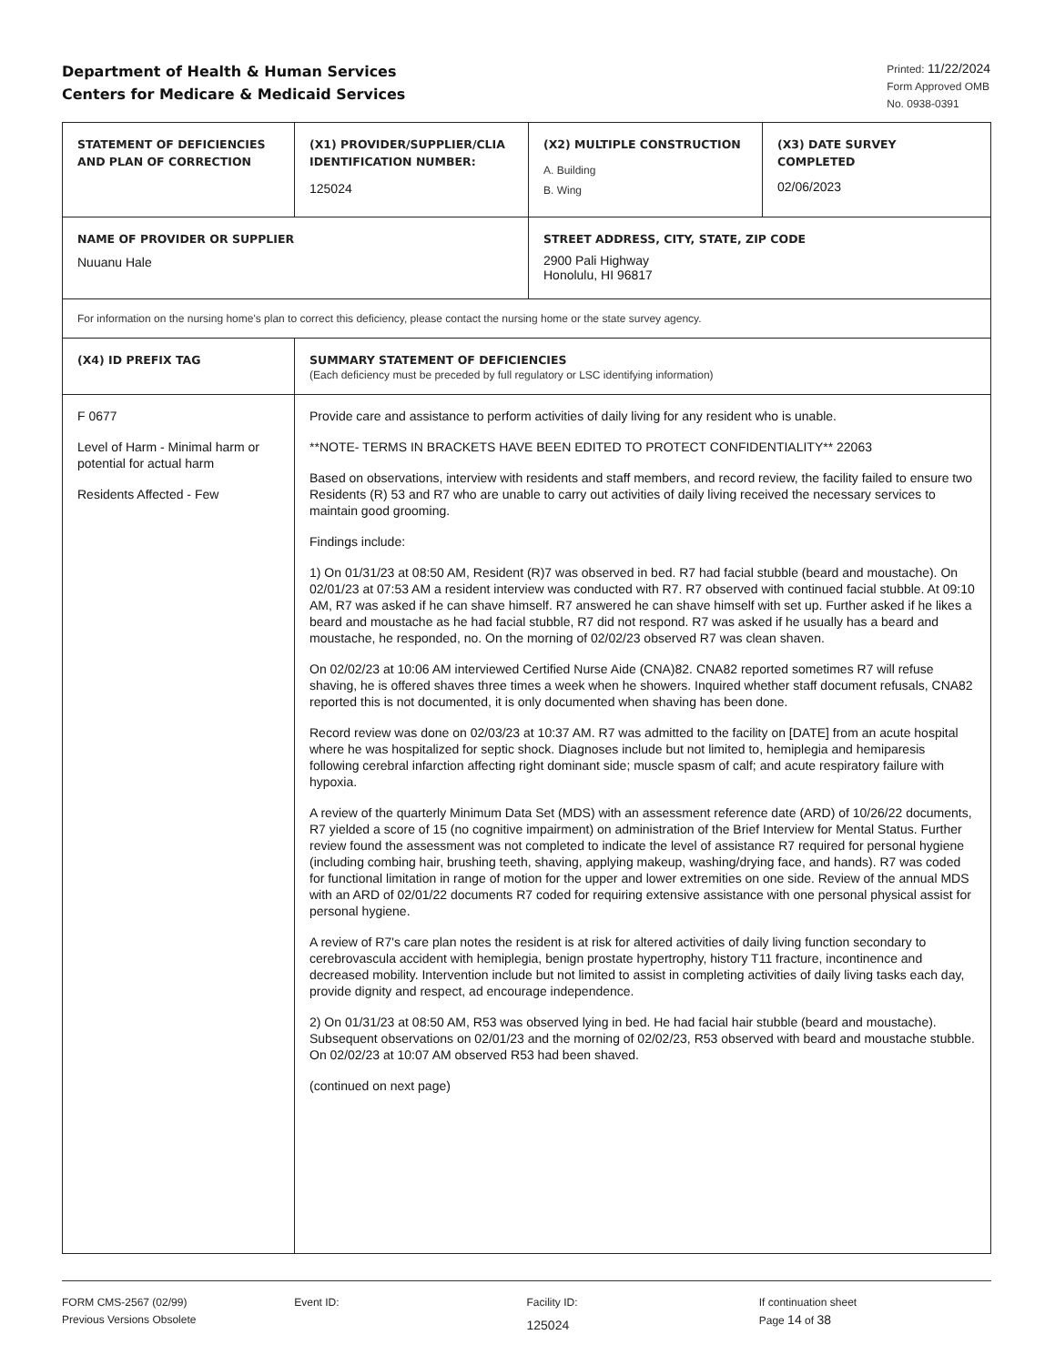Department of Health & Human Services
Centers for Medicare & Medicaid Services
Printed: 11/22/2024
Form Approved OMB
No. 0938-0391
| STATEMENT OF DEFICIENCIES AND PLAN OF CORRECTION | (X1) PROVIDER/SUPPLIER/CLIA IDENTIFICATION NUMBER: 125024 | (X2) MULTIPLE CONSTRUCTION A. Building B. Wing | (X3) DATE SURVEY COMPLETED 02/06/2023 |
| NAME OF PROVIDER OR SUPPLIER Nuuanu Hale | | STREET ADDRESS, CITY, STATE, ZIP CODE 2900 Pali Highway Honolulu, HI 96817 | |
| For information on the nursing home's plan to correct this deficiency, please contact the nursing home or the state survey agency. | | | |
| (X4) ID PREFIX TAG | SUMMARY STATEMENT OF DEFICIENCIES (Each deficiency must be preceded by full regulatory or LSC identifying information) | | |
| F 0677 Level of Harm - Minimal harm or potential for actual harm Residents Affected - Few | Provide care and assistance to perform activities of daily living for any resident who is unable. **NOTE- TERMS IN BRACKETS HAVE BEEN EDITED TO PROTECT CONFIDENTIALITY** 22063 Based on observations, interview with residents and staff members, and record review, the facility failed to ensure two Residents (R) 53 and R7 who are unable to carry out activities of daily living received the necessary services to maintain good grooming. Findings include: 1) On 01/31/23 at 08:50 AM, Resident (R)7 was observed in bed. R7 had facial stubble (beard and moustache). On 02/01/23 at 07:53 AM a resident interview was conducted with R7. R7 observed with continued facial stubble. At 09:10 AM, R7 was asked if he can shave himself. R7 answered he can shave himself with set up. Further asked if he likes a beard and moustache as he had facial stubble, R7 did not respond. R7 was asked if he usually has a beard and moustache, he responded, no. On the morning of 02/02/23 observed R7 was clean shaven. On 02/02/23 at 10:06 AM interviewed Certified Nurse Aide (CNA)82. CNA82 reported sometimes R7 will refuse shaving, he is offered shaves three times a week when he showers. Inquired whether staff document refusals, CNA82 reported this is not documented, it is only documented when shaving has been done. Record review was done on 02/03/23 at 10:37 AM. R7 was admitted to the facility on [DATE] from an acute hospital where he was hospitalized for septic shock. Diagnoses include but not limited to, hemiplegia and hemiparesis following cerebral infarction affecting right dominant side; muscle spasm of calf; and acute respiratory failure with hypoxia. A review of the quarterly Minimum Data Set (MDS) with an assessment reference date (ARD) of 10/26/22 documents, R7 yielded a score of 15 (no cognitive impairment) on administration of the Brief Interview for Mental Status. Further review found the assessment was not completed to indicate the level of assistance R7 required for personal hygiene (including combing hair, brushing teeth, shaving, applying makeup, washing/drying face, and hands). R7 was coded for functional limitation in range of motion for the upper and lower extremities on one side. Review of the annual MDS with an ARD of 02/01/22 documents R7 coded for requiring extensive assistance with one personal physical assist for personal hygiene. A review of R7's care plan notes the resident is at risk for altered activities of daily living function secondary to cerebrovascula accident with hemiplegia, benign prostate hypertrophy, history T11 fracture, incontinence and decreased mobility. Intervention include but not limited to assist in completing activities of daily living tasks each day, provide dignity and respect, ad encourage independence. 2) On 01/31/23 at 08:50 AM, R53 was observed lying in bed. He had facial hair stubble (beard and moustache). Subsequent observations on 02/01/23 and the morning of 02/02/23, R53 observed with beard and moustache stubble. On 02/02/23 at 10:07 AM observed R53 had been shaved. (continued on next page) | | |
FORM CMS-2567 (02/99)
Previous Versions Obsolete
Event ID: Facility ID:
125024
If continuation sheet
Page 14 of 38